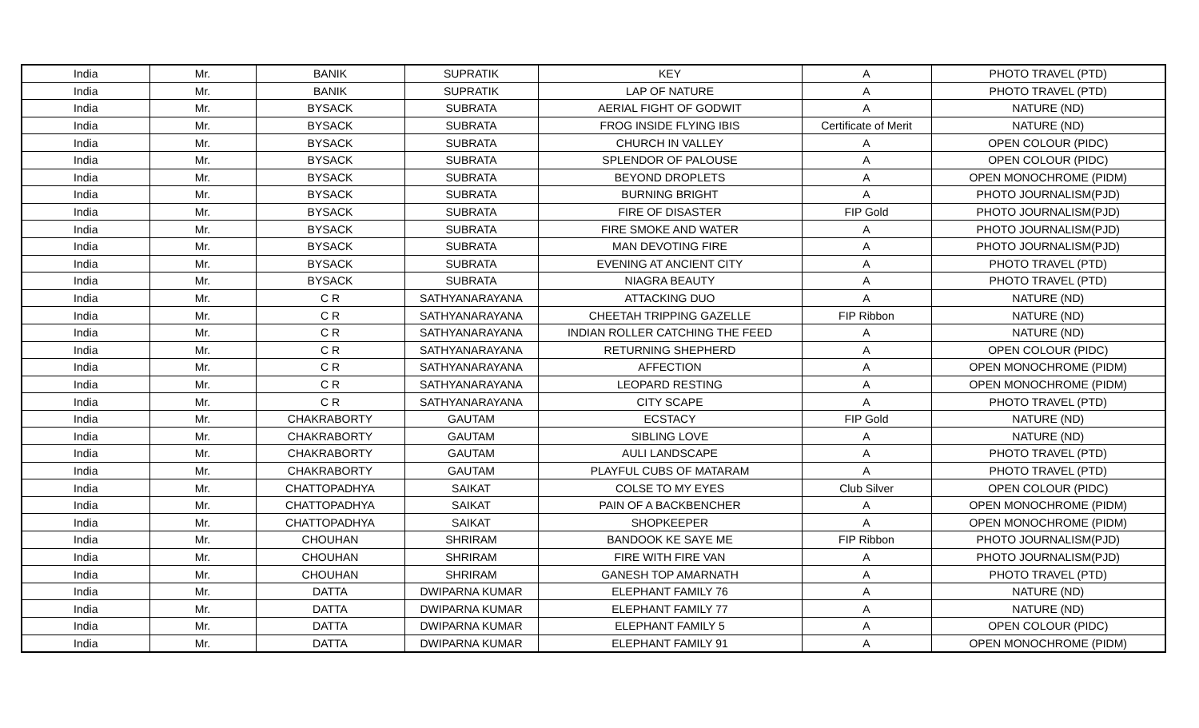| India | Mr. | BANIK | SUPRATIK | KEY | A | PHOTO TRAVEL (PTD) |
| India | Mr. | BANIK | SUPRATIK | LAP OF NATURE | A | PHOTO TRAVEL (PTD) |
| India | Mr. | BYSACK | SUBRATA | AERIAL FIGHT OF GODWIT | A | NATURE (ND) |
| India | Mr. | BYSACK | SUBRATA | FROG INSIDE FLYING IBIS | Certificate of Merit | NATURE (ND) |
| India | Mr. | BYSACK | SUBRATA | CHURCH IN VALLEY | A | OPEN COLOUR (PIDC) |
| India | Mr. | BYSACK | SUBRATA | SPLENDOR OF PALOUSE | A | OPEN COLOUR (PIDC) |
| India | Mr. | BYSACK | SUBRATA | BEYOND DROPLETS | A | OPEN MONOCHROME (PIDM) |
| India | Mr. | BYSACK | SUBRATA | BURNING BRIGHT | A | PHOTO JOURNALISM(PJD) |
| India | Mr. | BYSACK | SUBRATA | FIRE OF DISASTER | FIP Gold | PHOTO JOURNALISM(PJD) |
| India | Mr. | BYSACK | SUBRATA | FIRE SMOKE AND WATER | A | PHOTO JOURNALISM(PJD) |
| India | Mr. | BYSACK | SUBRATA | MAN DEVOTING FIRE | A | PHOTO JOURNALISM(PJD) |
| India | Mr. | BYSACK | SUBRATA | EVENING AT ANCIENT CITY | A | PHOTO TRAVEL (PTD) |
| India | Mr. | BYSACK | SUBRATA | NIAGRA BEAUTY | A | PHOTO TRAVEL (PTD) |
| India | Mr. | C R | SATHYANARAYANA | ATTACKING DUO | A | NATURE (ND) |
| India | Mr. | C R | SATHYANARAYANA | CHEETAH TRIPPING GAZELLE | FIP Ribbon | NATURE (ND) |
| India | Mr. | C R | SATHYANARAYANA | INDIAN ROLLER CATCHING THE FEED | A | NATURE (ND) |
| India | Mr. | C R | SATHYANARAYANA | RETURNING SHEPHERD | A | OPEN COLOUR (PIDC) |
| India | Mr. | C R | SATHYANARAYANA | AFFECTION | A | OPEN MONOCHROME (PIDM) |
| India | Mr. | C R | SATHYANARAYANA | LEOPARD RESTING | A | OPEN MONOCHROME (PIDM) |
| India | Mr. | C R | SATHYANARAYANA | CITY SCAPE | A | PHOTO TRAVEL (PTD) |
| India | Mr. | CHAKRABORTY | GAUTAM | ECSTACY | FIP Gold | NATURE (ND) |
| India | Mr. | CHAKRABORTY | GAUTAM | SIBLING LOVE | A | NATURE (ND) |
| India | Mr. | CHAKRABORTY | GAUTAM | AULI LANDSCAPE | A | PHOTO TRAVEL (PTD) |
| India | Mr. | CHAKRABORTY | GAUTAM | PLAYFUL CUBS OF MATARAM | A | PHOTO TRAVEL (PTD) |
| India | Mr. | CHATTOPADHYA | SAIKAT | COLSE TO MY EYES | Club Silver | OPEN COLOUR (PIDC) |
| India | Mr. | CHATTOPADHYA | SAIKAT | PAIN OF A BACKBENCHER | A | OPEN MONOCHROME (PIDM) |
| India | Mr. | CHATTOPADHYA | SAIKAT | SHOPKEEPER | A | OPEN MONOCHROME (PIDM) |
| India | Mr. | CHOUHAN | SHRIRAM | BANDOOK KE SAYE ME | FIP Ribbon | PHOTO JOURNALISM(PJD) |
| India | Mr. | CHOUHAN | SHRIRAM | FIRE WITH FIRE VAN | A | PHOTO JOURNALISM(PJD) |
| India | Mr. | CHOUHAN | SHRIRAM | GANESH TOP AMARNATH | A | PHOTO TRAVEL (PTD) |
| India | Mr. | DATTA | DWIPARNA KUMAR | ELEPHANT FAMILY 76 | A | NATURE (ND) |
| India | Mr. | DATTA | DWIPARNA KUMAR | ELEPHANT FAMILY 77 | A | NATURE (ND) |
| India | Mr. | DATTA | DWIPARNA KUMAR | ELEPHANT FAMILY 5 | A | OPEN COLOUR (PIDC) |
| India | Mr. | DATTA | DWIPARNA KUMAR | ELEPHANT FAMILY 91 | A | OPEN MONOCHROME (PIDM) |